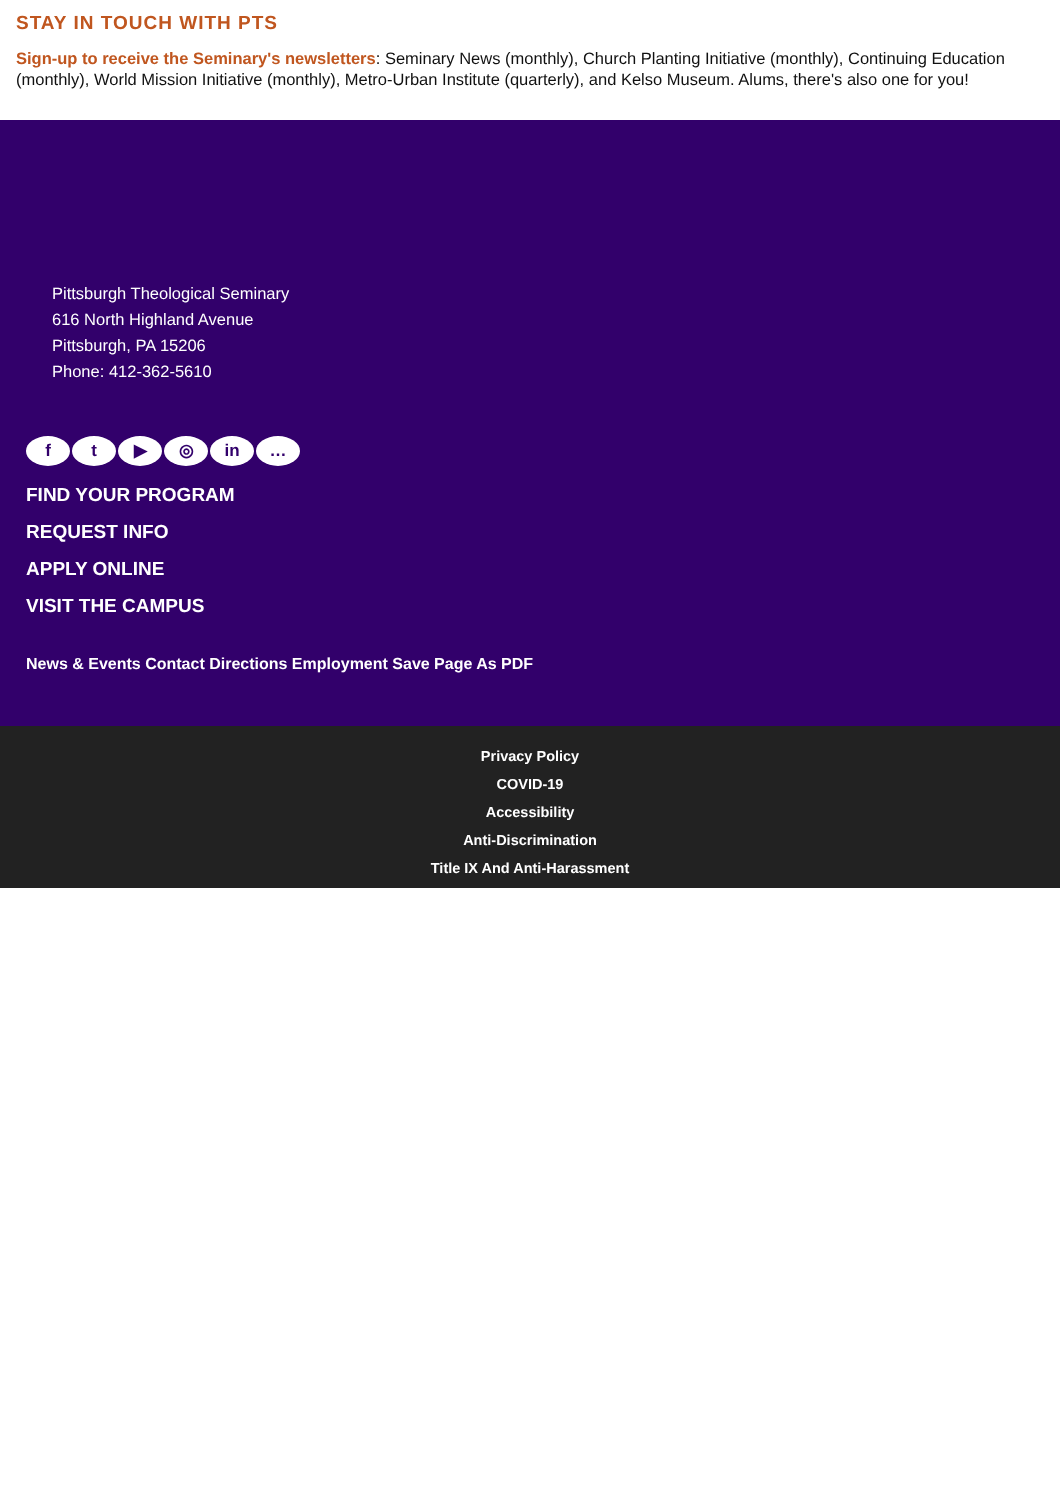STAY IN TOUCH WITH PTS
Sign-up to receive the Seminary's newsletters: Seminary News (monthly), Church Planting Initiative (monthly), Continuing Education (monthly), World Mission Initiative (monthly), Metro-Urban Institute (quarterly), and Kelso Museum. Alums, there's also one for you!
Pittsburgh Theological Seminary
616 North Highland Avenue
Pittsburgh, PA 15206
Phone: 412-362-5610
ft ▶ ◎ in …
FIND YOUR PROGRAM
REQUEST INFO
APPLY ONLINE
VISIT THE CAMPUS
News & Events Contact Directions Employment Save Page As PDF
Privacy Policy
COVID-19
Accessibility
Anti-Discrimination
Title IX And Anti-Harassment